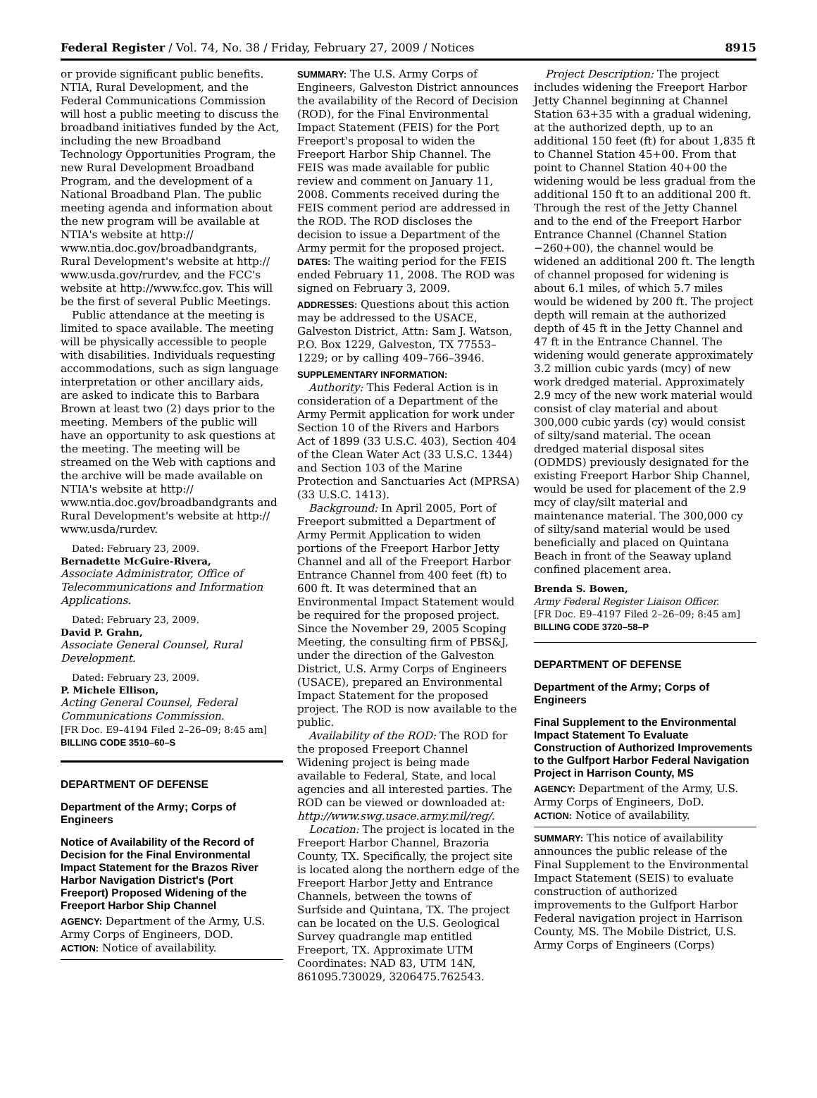Federal Register / Vol. 74, No. 38 / Friday, February 27, 2009 / Notices 8915
or provide significant public benefits. NTIA, Rural Development, and the Federal Communications Commission will host a public meeting to discuss the broadband initiatives funded by the Act, including the new Broadband Technology Opportunities Program, the new Rural Development Broadband Program, and the development of a National Broadband Plan. The public meeting agenda and information about the new program will be available at NTIA's website at http:// www.ntia.doc.gov/broadbandgrants, Rural Development's website at http:// www.usda.gov/rurdev, and the FCC's website at http://www.fcc.gov. This will be the first of several Public Meetings.
Public attendance at the meeting is limited to space available. The meeting will be physically accessible to people with disabilities. Individuals requesting accommodations, such as sign language interpretation or other ancillary aids, are asked to indicate this to Barbara Brown at least two (2) days prior to the meeting. Members of the public will have an opportunity to ask questions at the meeting. The meeting will be streamed on the Web with captions and the archive will be made available on NTIA's website at http:// www.ntia.doc.gov/broadbandgrants and Rural Development's website at http:// www.usda/rurdev.
Dated: February 23, 2009.
Bernadette McGuire-Rivera,
Associate Administrator, Office of Telecommunications and Information Applications.
Dated: February 23, 2009.
David P. Grahn,
Associate General Counsel, Rural Development.
Dated: February 23, 2009.
P. Michele Ellison,
Acting General Counsel, Federal Communications Commission.
[FR Doc. E9–4194 Filed 2–26–09; 8:45 am]
BILLING CODE 3510–60–S
DEPARTMENT OF DEFENSE
Department of the Army; Corps of Engineers
Notice of Availability of the Record of Decision for the Final Environmental Impact Statement for the Brazos River Harbor Navigation District's (Port Freeport) Proposed Widening of the Freeport Harbor Ship Channel
AGENCY: Department of the Army, U.S. Army Corps of Engineers, DOD.
ACTION: Notice of availability.
SUMMARY: The U.S. Army Corps of Engineers, Galveston District announces the availability of the Record of Decision (ROD), for the Final Environmental Impact Statement (FEIS) for the Port Freeport's proposal to widen the Freeport Harbor Ship Channel. The FEIS was made available for public review and comment on January 11, 2008. Comments received during the FEIS comment period are addressed in the ROD. The ROD discloses the decision to issue a Department of the Army permit for the proposed project.
DATES: The waiting period for the FEIS ended February 11, 2008. The ROD was signed on February 3, 2009.
ADDRESSES: Questions about this action may be addressed to the USACE, Galveston District, Attn: Sam J. Watson, P.O. Box 1229, Galveston, TX 77553–1229; or by calling 409–766–3946.
SUPPLEMENTARY INFORMATION:
Authority: This Federal Action is in consideration of a Department of the Army Permit application for work under Section 10 of the Rivers and Harbors Act of 1899 (33 U.S.C. 403), Section 404 of the Clean Water Act (33 U.S.C. 1344) and Section 103 of the Marine Protection and Sanctuaries Act (MPRSA) (33 U.S.C. 1413).
Background: In April 2005, Port of Freeport submitted a Department of Army Permit Application to widen portions of the Freeport Harbor Jetty Channel and all of the Freeport Harbor Entrance Channel from 400 feet (ft) to 600 ft. It was determined that an Environmental Impact Statement would be required for the proposed project. Since the November 29, 2005 Scoping Meeting, the consulting firm of PBS&J, under the direction of the Galveston District, U.S. Army Corps of Engineers (USACE), prepared an Environmental Impact Statement for the proposed project. The ROD is now available to the public.
Availability of the ROD: The ROD for the proposed Freeport Channel Widening project is being made available to Federal, State, and local agencies and all interested parties. The ROD can be viewed or downloaded at: http://www.swg.usace.army.mil/reg/.
Location: The project is located in the Freeport Harbor Channel, Brazoria County, TX. Specifically, the project site is located along the northern edge of the Freeport Harbor Jetty and Entrance Channels, between the towns of Surfside and Quintana, TX. The project can be located on the U.S. Geological Survey quadrangle map entitled Freeport, TX. Approximate UTM Coordinates: NAD 83, UTM 14N, 861095.730029, 3206475.762543.
Project Description: The project includes widening the Freeport Harbor Jetty Channel beginning at Channel Station 63+35 with a gradual widening, at the authorized depth, up to an additional 150 feet (ft) for about 1,835 ft to Channel Station 45+00. From that point to Channel Station 40+00 the widening would be less gradual from the additional 150 ft to an additional 200 ft. Through the rest of the Jetty Channel and to the end of the Freeport Harbor Entrance Channel (Channel Station −260+00), the channel would be widened an additional 200 ft. The length of channel proposed for widening is about 6.1 miles, of which 5.7 miles would be widened by 200 ft. The project depth will remain at the authorized depth of 45 ft in the Jetty Channel and 47 ft in the Entrance Channel. The widening would generate approximately 3.2 million cubic yards (mcy) of new work dredged material. Approximately 2.9 mcy of the new work material would consist of clay material and about 300,000 cubic yards (cy) would consist of silty/sand material. The ocean dredged material disposal sites (ODMDS) previously designated for the existing Freeport Harbor Ship Channel, would be used for placement of the 2.9 mcy of clay/silt material and maintenance material. The 300,000 cy of silty/sand material would be used beneficially and placed on Quintana Beach in front of the Seaway upland confined placement area.
Brenda S. Bowen,
Army Federal Register Liaison Officer.
[FR Doc. E9–4197 Filed 2–26–09; 8:45 am]
BILLING CODE 3720–58–P
DEPARTMENT OF DEFENSE
Department of the Army; Corps of Engineers
Final Supplement to the Environmental Impact Statement To Evaluate Construction of Authorized Improvements to the Gulfport Harbor Federal Navigation Project in Harrison County, MS
AGENCY: Department of the Army, U.S. Army Corps of Engineers, DoD.
ACTION: Notice of availability.
SUMMARY: This notice of availability announces the public release of the Final Supplement to the Environmental Impact Statement (SEIS) to evaluate construction of authorized improvements to the Gulfport Harbor Federal navigation project in Harrison County, MS. The Mobile District, U.S. Army Corps of Engineers (Corps)